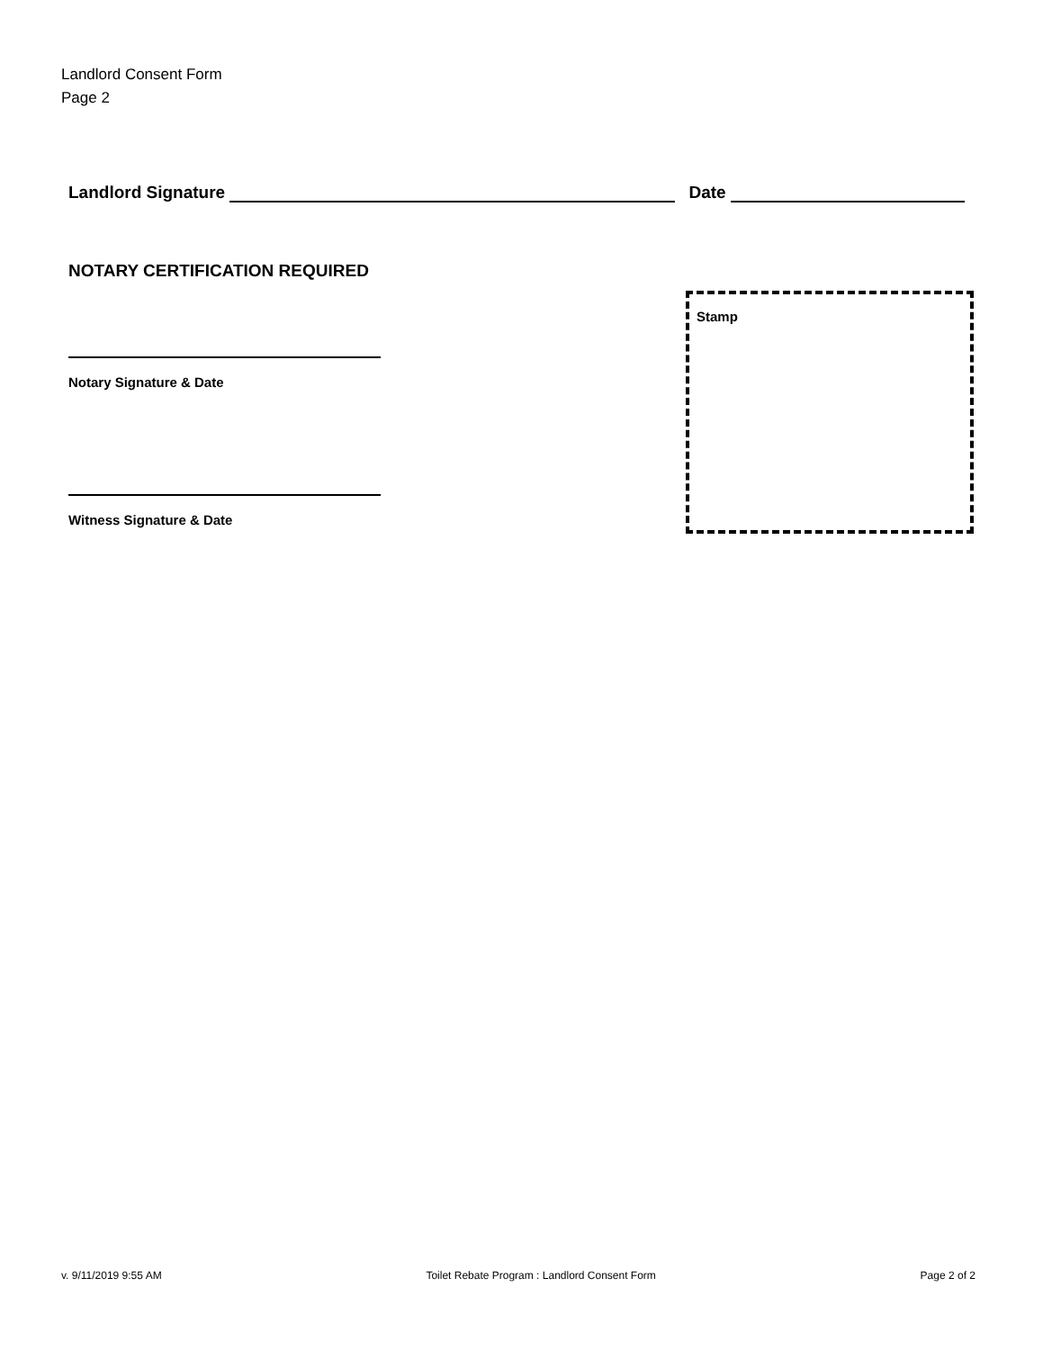Landlord Consent Form
Page 2
Landlord Signature Date
NOTARY CERTIFICATION REQUIRED
Notary Signature & Date
Witness Signature & Date
Stamp
v. 9/11/2019 9:55 AM Toilet Rebate Program : Landlord Consent Form Page 2 of 2